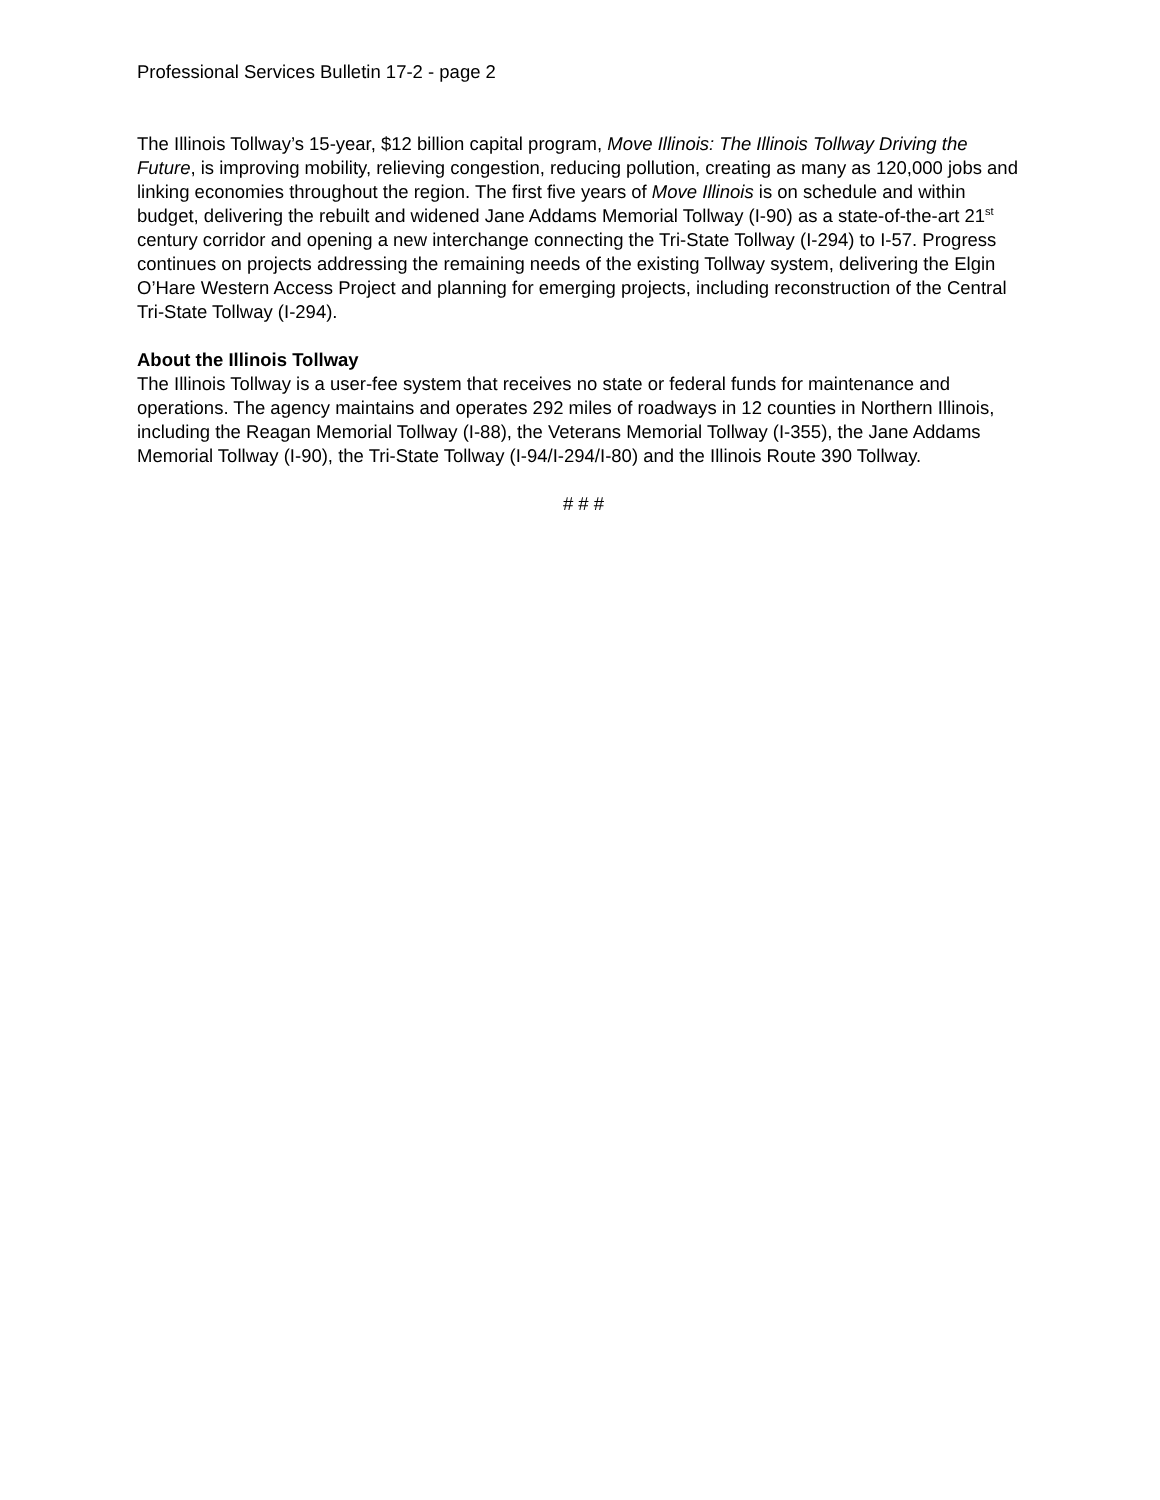Professional Services Bulletin 17-2 - page 2
The Illinois Tollway’s 15-year, $12 billion capital program, Move Illinois: The Illinois Tollway Driving the Future, is improving mobility, relieving congestion, reducing pollution, creating as many as 120,000 jobs and linking economies throughout the region. The first five years of Move Illinois is on schedule and within budget, delivering the rebuilt and widened Jane Addams Memorial Tollway (I-90) as a state-of-the-art 21<sup>st</sup> century corridor and opening a new interchange connecting the Tri-State Tollway (I-294) to I-57. Progress continues on projects addressing the remaining needs of the existing Tollway system, delivering the Elgin O’Hare Western Access Project and planning for emerging projects, including reconstruction of the Central Tri-State Tollway (I-294).
About the Illinois Tollway
The Illinois Tollway is a user-fee system that receives no state or federal funds for maintenance and operations. The agency maintains and operates 292 miles of roadways in 12 counties in Northern Illinois, including the Reagan Memorial Tollway (I-88), the Veterans Memorial Tollway (I-355), the Jane Addams Memorial Tollway (I-90), the Tri-State Tollway (I-94/I-294/I-80) and the Illinois Route 390 Tollway.
# # #